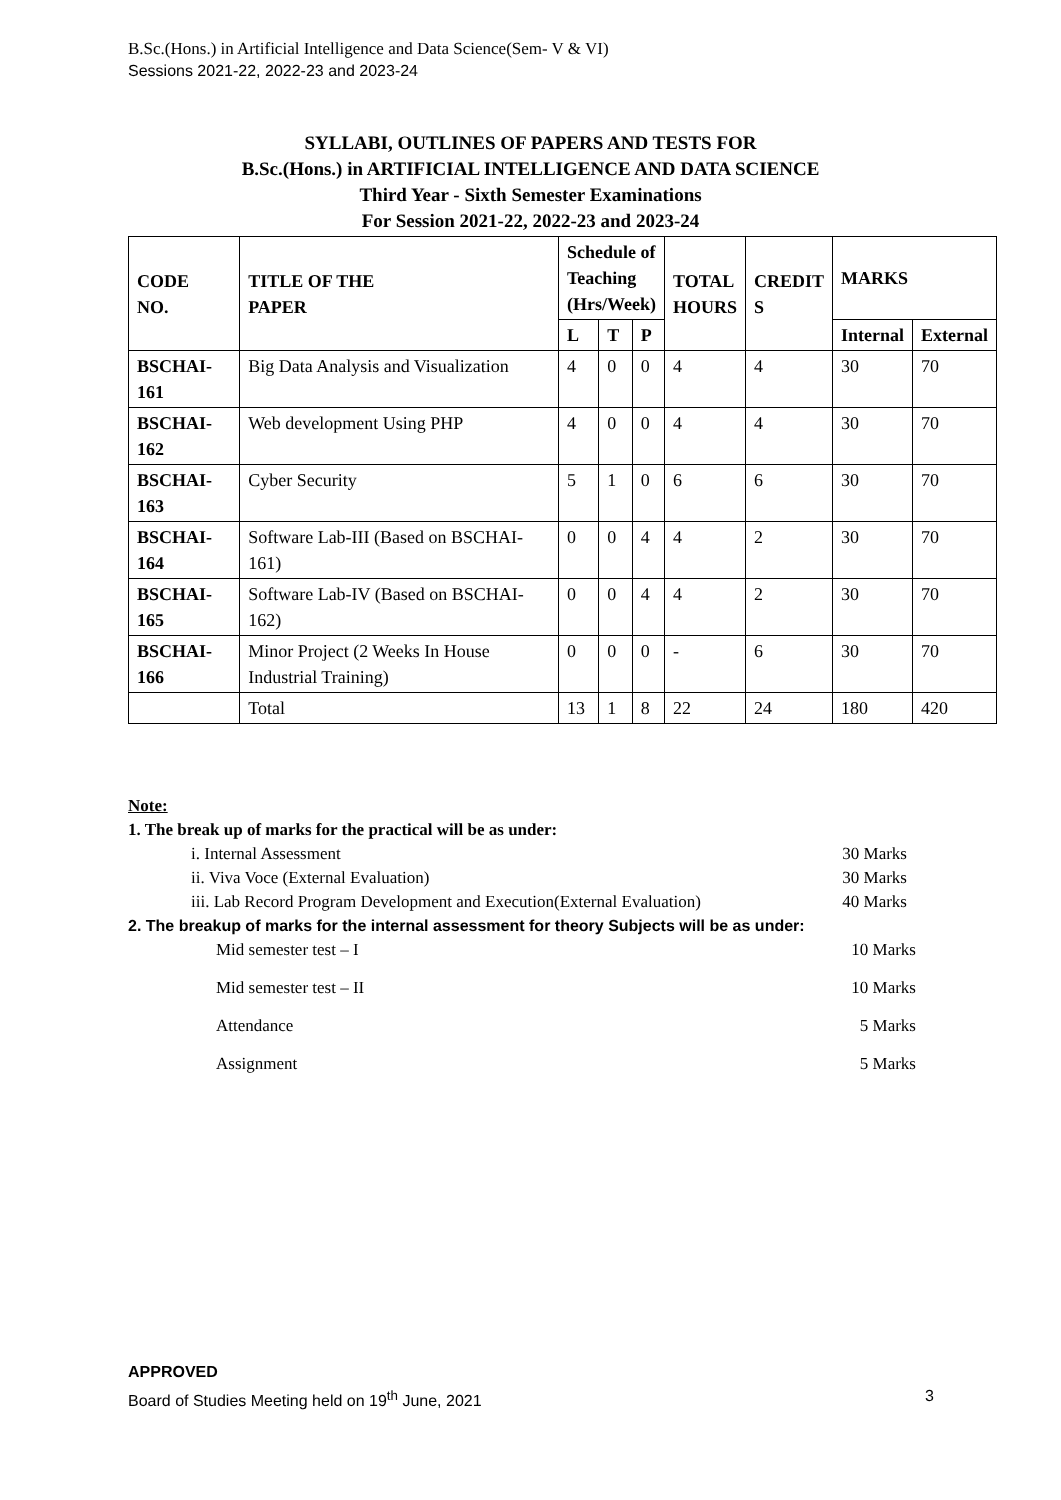B.Sc.(Hons.) in Artificial Intelligence and Data Science(Sem- V & VI)
Sessions 2021-22, 2022-23 and 2023-24
SYLLABI, OUTLINES OF PAPERS AND TESTS FOR
B.Sc.(Hons.) in ARTIFICIAL INTELLIGENCE AND DATA SCIENCE
Third Year - Sixth Semester Examinations
For Session 2021-22, 2022-23 and 2023-24
| CODE NO. | TITLE OF THE PAPER | Schedule of Teaching (Hrs/Week) | | | TOTAL HOURS | CREDIT S | MARKS | |
| --- | --- | --- | --- | --- | --- | --- | --- | --- |
| | | L | T | P | | | Internal | External |
| BSCHAI-161 | Big Data Analysis and Visualization | 4 | 0 | 0 | 4 | 4 | 30 | 70 |
| BSCHAI-162 | Web development Using PHP | 4 | 0 | 0 | 4 | 4 | 30 | 70 |
| BSCHAI-163 | Cyber Security | 5 | 1 | 0 | 6 | 6 | 30 | 70 |
| BSCHAI-164 | Software Lab-III (Based on BSCHAI-161) | 0 | 0 | 4 | 4 | 2 | 30 | 70 |
| BSCHAI-165 | Software Lab-IV (Based on BSCHAI-162) | 0 | 0 | 4 | 4 | 2 | 30 | 70 |
| BSCHAI-166 | Minor Project (2 Weeks In House Industrial Training) | 0 | 0 | 0 | - | 6 | 30 | 70 |
| | Total | 13 | 1 | 8 | 22 | 24 | 180 | 420 |
Note:
1. The break up of marks for the practical will be as under:
i. Internal Assessment 30 Marks
ii. Viva Voce (External Evaluation) 30 Marks
iii. Lab Record Program Development and Execution(External Evaluation) 40 Marks
2. The breakup of marks for the internal assessment for theory Subjects will be as under:
Mid semester test – I 10 Marks
Mid semester test – II 10 Marks
Attendance 5 Marks
Assignment 5 Marks
APPROVED
Board of Studies Meeting held on 19<sup>th</sup> June, 2021 3